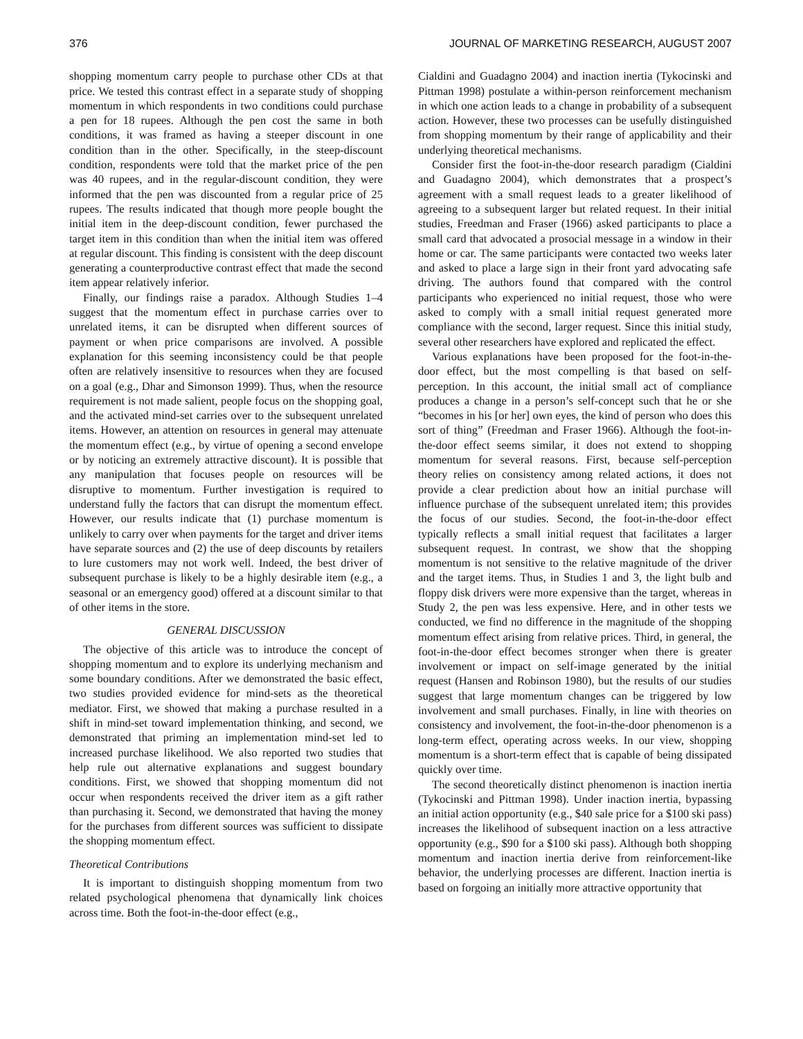376 JOURNAL OF MARKETING RESEARCH, AUGUST 2007
shopping momentum carry people to purchase other CDs at that price. We tested this contrast effect in a separate study of shopping momentum in which respondents in two conditions could purchase a pen for 18 rupees. Although the pen cost the same in both conditions, it was framed as having a steeper discount in one condition than in the other. Specifically, in the steep-discount condition, respondents were told that the market price of the pen was 40 rupees, and in the regular-discount condition, they were informed that the pen was discounted from a regular price of 25 rupees. The results indicated that though more people bought the initial item in the deep-discount condition, fewer purchased the target item in this condition than when the initial item was offered at regular discount. This finding is consistent with the deep discount generating a counterproductive contrast effect that made the second item appear relatively inferior.
Finally, our findings raise a paradox. Although Studies 1–4 suggest that the momentum effect in purchase carries over to unrelated items, it can be disrupted when different sources of payment or when price comparisons are involved. A possible explanation for this seeming inconsistency could be that people often are relatively insensitive to resources when they are focused on a goal (e.g., Dhar and Simonson 1999). Thus, when the resource requirement is not made salient, people focus on the shopping goal, and the activated mind-set carries over to the subsequent unrelated items. However, an attention on resources in general may attenuate the momentum effect (e.g., by virtue of opening a second envelope or by noticing an extremely attractive discount). It is possible that any manipulation that focuses people on resources will be disruptive to momentum. Further investigation is required to understand fully the factors that can disrupt the momentum effect. However, our results indicate that (1) purchase momentum is unlikely to carry over when payments for the target and driver items have separate sources and (2) the use of deep discounts by retailers to lure customers may not work well. Indeed, the best driver of subsequent purchase is likely to be a highly desirable item (e.g., a seasonal or an emergency good) offered at a discount similar to that of other items in the store.
GENERAL DISCUSSION
The objective of this article was to introduce the concept of shopping momentum and to explore its underlying mechanism and some boundary conditions. After we demonstrated the basic effect, two studies provided evidence for mind-sets as the theoretical mediator. First, we showed that making a purchase resulted in a shift in mind-set toward implementation thinking, and second, we demonstrated that priming an implementation mind-set led to increased purchase likelihood. We also reported two studies that help rule out alternative explanations and suggest boundary conditions. First, we showed that shopping momentum did not occur when respondents received the driver item as a gift rather than purchasing it. Second, we demonstrated that having the money for the purchases from different sources was sufficient to dissipate the shopping momentum effect.
Theoretical Contributions
It is important to distinguish shopping momentum from two related psychological phenomena that dynamically link choices across time. Both the foot-in-the-door effect (e.g.,
Cialdini and Guadagno 2004) and inaction inertia (Tykocinski and Pittman 1998) postulate a within-person reinforcement mechanism in which one action leads to a change in probability of a subsequent action. However, these two processes can be usefully distinguished from shopping momentum by their range of applicability and their underlying theoretical mechanisms.
Consider first the foot-in-the-door research paradigm (Cialdini and Guadagno 2004), which demonstrates that a prospect’s agreement with a small request leads to a greater likelihood of agreeing to a subsequent larger but related request. In their initial studies, Freedman and Fraser (1966) asked participants to place a small card that advocated a prosocial message in a window in their home or car. The same participants were contacted two weeks later and asked to place a large sign in their front yard advocating safe driving. The authors found that compared with the control participants who experienced no initial request, those who were asked to comply with a small initial request generated more compliance with the second, larger request. Since this initial study, several other researchers have explored and replicated the effect.
Various explanations have been proposed for the foot-in-the-door effect, but the most compelling is that based on self-perception. In this account, the initial small act of compliance produces a change in a person’s self-concept such that he or she “becomes in his [or her] own eyes, the kind of person who does this sort of thing” (Freedman and Fraser 1966). Although the foot-in-the-door effect seems similar, it does not extend to shopping momentum for several reasons. First, because self-perception theory relies on consistency among related actions, it does not provide a clear prediction about how an initial purchase will influence purchase of the subsequent unrelated item; this provides the focus of our studies. Second, the foot-in-the-door effect typically reflects a small initial request that facilitates a larger subsequent request. In contrast, we show that the shopping momentum is not sensitive to the relative magnitude of the driver and the target items. Thus, in Studies 1 and 3, the light bulb and floppy disk drivers were more expensive than the target, whereas in Study 2, the pen was less expensive. Here, and in other tests we conducted, we find no difference in the magnitude of the shopping momentum effect arising from relative prices. Third, in general, the foot-in-the-door effect becomes stronger when there is greater involvement or impact on self-image generated by the initial request (Hansen and Robinson 1980), but the results of our studies suggest that large momentum changes can be triggered by low involvement and small purchases. Finally, in line with theories on consistency and involvement, the foot-in-the-door phenomenon is a long-term effect, operating across weeks. In our view, shopping momentum is a short-term effect that is capable of being dissipated quickly over time.
The second theoretically distinct phenomenon is inaction inertia (Tykocinski and Pittman 1998). Under inaction inertia, bypassing an initial action opportunity (e.g., $40 sale price for a $100 ski pass) increases the likelihood of subsequent inaction on a less attractive opportunity (e.g., $90 for a $100 ski pass). Although both shopping momentum and inaction inertia derive from reinforcement-like behavior, the underlying processes are different. Inaction inertia is based on forgoing an initially more attractive opportunity that